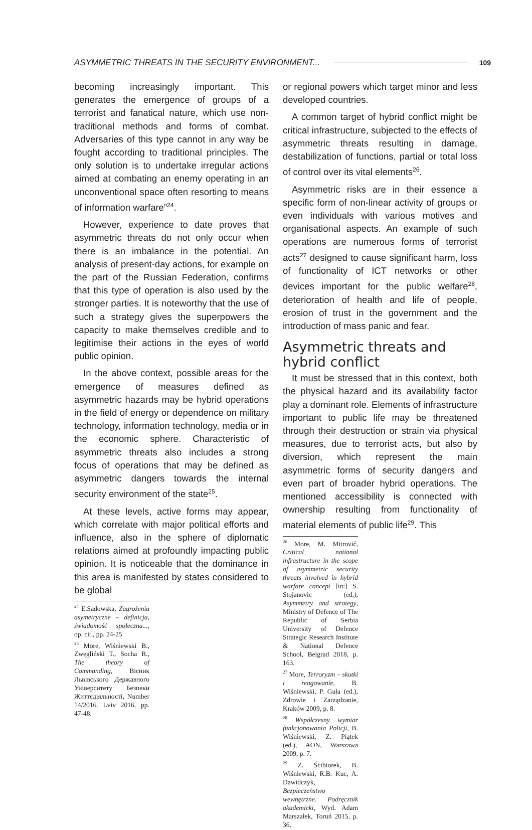ASYMMETRIC THREATS IN THE SECURITY ENVIRONMENT... 109
becoming increasingly important. This generates the emergence of groups of a terrorist and fanatical nature, which use non-traditional methods and forms of combat. Adversaries of this type cannot in any way be fought according to traditional principles. The only solution is to undertake irregular actions aimed at combating an enemy operating in an unconventional space often resorting to means of information warfare”<sup>24</sup>.
However, experience to date proves that asymmetric threats do not only occur when there is an imbalance in the potential. An analysis of present-day actions, for example on the part of the Russian Federation, confirms that this type of operation is also used by the stronger parties. It is noteworthy that the use of such a strategy gives the superpowers the capacity to make themselves credible and to legitimise their actions in the eyes of world public opinion.
In the above context, possible areas for the emergence of measures defined as asymmetric hazards may be hybrid operations in the field of energy or dependence on military technology, information technology, media or in the economic sphere. Characteristic of asymmetric threats also includes a strong focus of operations that may be defined as asymmetric dangers towards the internal security environment of the state<sup>25</sup>.
At these levels, active forms may appear, which correlate with major political efforts and influence, also in the sphere of diplomatic relations aimed at profoundly impacting public opinion. It is noticeable that the dominance in this area is manifested by states considered to be global
<sup>24</sup> E.Sadowska, Zagrożenia asymetryczne – definicja, świadomość społeczna..., op. cit., pp. 24-25
<sup>25</sup> More, Wiśniewski B., Zwęgliński T., Socha R., The theory of Commanding, Вісник Львівського Державного Університету Безпеки Життєдіяльності, Number 14/2016. Lviv 2016, pp. 47-48.
or regional powers which target minor and less developed countries.
A common target of hybrid conflict might be critical infrastructure, subjected to the effects of asymmetric threats resulting in damage, destabilization of functions, partial or total loss of control over its vital elements<sup>26</sup>.
Asymmetric risks are in their essence a specific form of non-linear activity of groups or even individuals with various motives and organisational aspects. An example of such operations are numerous forms of terrorist acts<sup>27</sup> designed to cause significant harm, loss of functionality of ICT networks or other devices important for the public welfare<sup>28</sup>, deterioration of health and life of people, erosion of trust in the government and the introduction of mass panic and fear.
Asymmetric threats and hybrid conflict
It must be stressed that in this context, both the physical hazard and its availability factor play a dominant role. Elements of infrastructure important to public life may be threatened through their destruction or strain via physical measures, due to terrorist acts, but also by diversion, which represent the main asymmetric forms of security dangers and even part of broader hybrid operations. The mentioned accessibility is connected with ownership resulting from functionality of material elements of public life<sup>29</sup>. This
<sup>26</sup> More, M. Mitrović, Critical national infrastructure in the scope of asymmetric security threats involved in hybrid warfare concept [in:] S. Stojanovic (ed.), Asymmetry and strategy, Ministry of Defence of The Republic of Serbia University of Defence Strategic Research Institute & National Defence School, Belgrad 2018, p. 163.
<sup>27</sup> More, Terroryzm – skutki i reagowanie, B. Wiśniewski, P. Guła (ed.), Zdrowie i Zarządzanie, Kraków 2009, p. 8.
<sup>28</sup> Współczesny wymiar funkcjonowania Policji, B. Wiśniewski, Z. Piątek (ed.), AON, Warszawa 2009, p. 7.
<sup>29</sup> Z. Ścibiorek, B. Wiśniewski, R.B. Kuc, A. Dawidczyk, Bezpieczeństwo wewnętrzne. Podręcznik akademicki, Wyd. Adam Marszałek, Toruń 2015, p. 36.